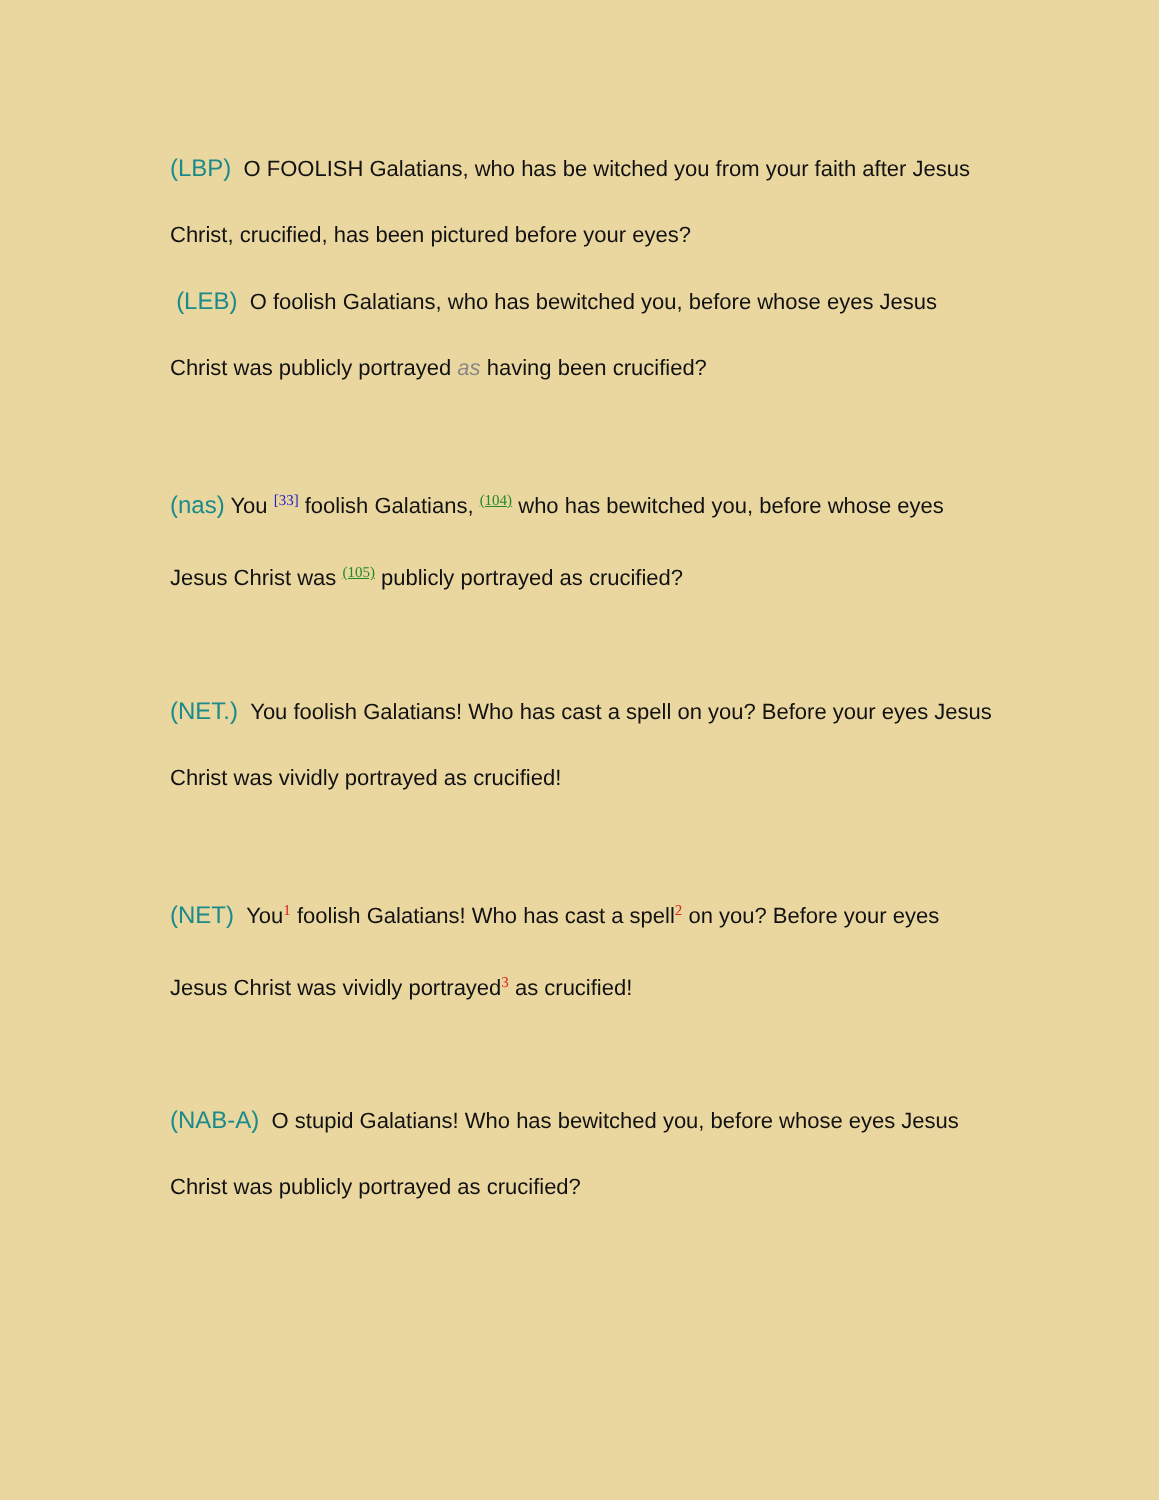(LBP) O FOOLISH Galatians, who has be witched you from your faith after Jesus Christ, crucified, has been pictured before your eyes?
(LEB) O foolish Galatians, who has bewitched you, before whose eyes Jesus Christ was publicly portrayed as having been crucified?
(nas) You <sup>[33]</sup> foolish Galatians, <sup>(104)</sup> who has bewitched you, before whose eyes Jesus Christ was <sup>(105)</sup> publicly portrayed as crucified?
(NET.) You foolish Galatians! Who has cast a spell on you? Before your eyes Jesus Christ was vividly portrayed as crucified!
(NET) You<sup>1</sup> foolish Galatians! Who has cast a spell<sup>2</sup> on you? Before your eyes Jesus Christ was vividly portrayed<sup>3</sup> as crucified!
(NAB-A) O stupid Galatians! Who has bewitched you, before whose eyes Jesus Christ was publicly portrayed as crucified?